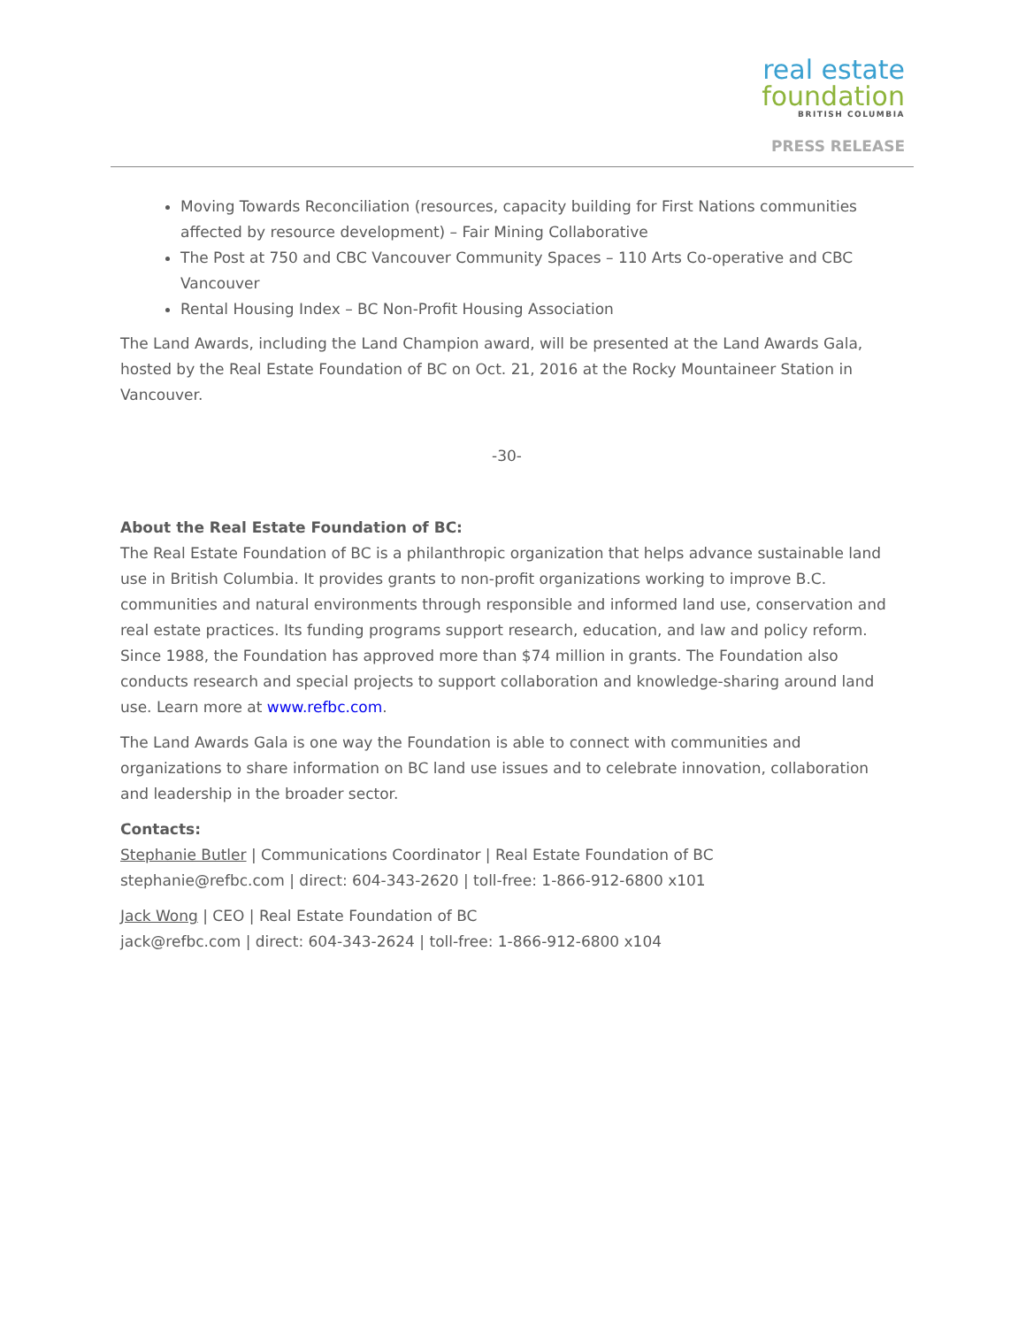real estate
foundation
BRITISH COLUMBIA
PRESS RELEASE
Moving Towards Reconciliation (resources, capacity building for First Nations communities affected by resource development) – Fair Mining Collaborative
The Post at 750 and CBC Vancouver Community Spaces – 110 Arts Co-operative and CBC Vancouver
Rental Housing Index – BC Non-Profit Housing Association
The Land Awards, including the Land Champion award, will be presented at the Land Awards Gala, hosted by the Real Estate Foundation of BC on Oct. 21, 2016 at the Rocky Mountaineer Station in Vancouver.
-30-
About the Real Estate Foundation of BC:
The Real Estate Foundation of BC is a philanthropic organization that helps advance sustainable land use in British Columbia. It provides grants to non-profit organizations working to improve B.C. communities and natural environments through responsible and informed land use, conservation and real estate practices. Its funding programs support research, education, and law and policy reform. Since 1988, the Foundation has approved more than $74 million in grants. The Foundation also conducts research and special projects to support collaboration and knowledge-sharing around land use. Learn more at www.refbc.com.
The Land Awards Gala is one way the Foundation is able to connect with communities and organizations to share information on BC land use issues and to celebrate innovation, collaboration and leadership in the broader sector.
Contacts:
Stephanie Butler | Communications Coordinator | Real Estate Foundation of BC
stephanie@refbc.com | direct: 604-343-2620 | toll-free: 1-866-912-6800 x101
Jack Wong | CEO | Real Estate Foundation of BC
jack@refbc.com | direct: 604-343-2624 | toll-free: 1-866-912-6800 x104